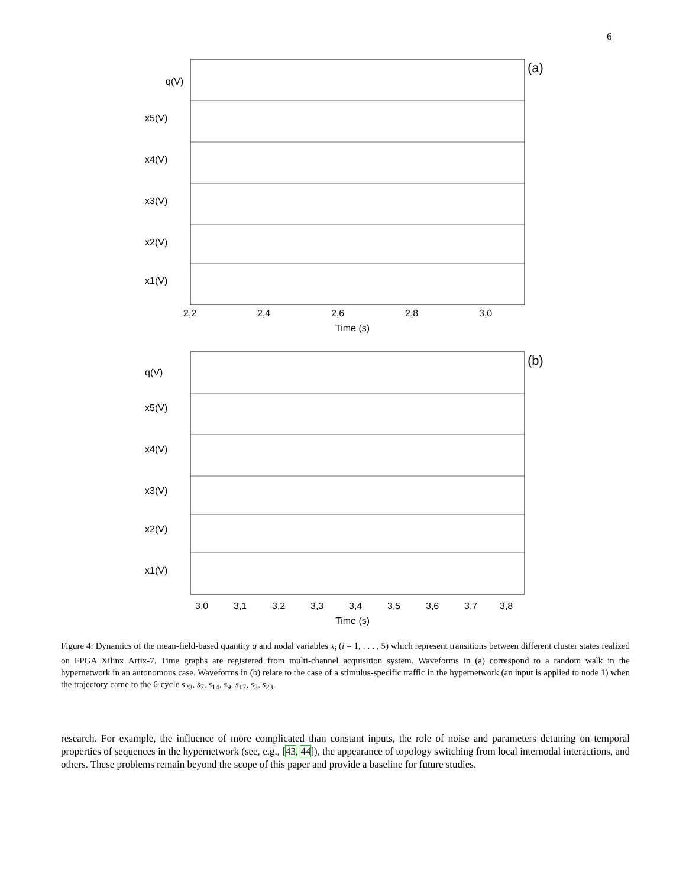6
q(V)
x5(V)
x4(V)
x3(V)
x2(V)
x1(V)
2,2
2,4
2,6
2,8
3,0
Time (s)
(a)
q(V)
x5(V)
x4(V)
x3(V)
x2(V)
x1(V)
3,0
3,1
3,2
3,3
3,4
3,5
3,6
3,7
3,8
Time (s)
(b)
Figure 4: Dynamics of the mean-field-based quantity q and nodal variables x<sub>i</sub> (i = 1, . . . , 5) which represent transitions between different cluster states realized on FPGA Xilinx Artix-7. Time graphs are registered from multi-channel acquisition system. Waveforms in (a) correspond to a random walk in the hypernetwork in an autonomous case. Waveforms in (b) relate to the case of a stimulus-specific traffic in the hypernetwork (an input is applied to node 1) when the trajectory came to the 6-cycle s<sub>23</sub>, s<sub>7</sub>, s<sub>14</sub>, s<sub>9</sub>, s<sub>17</sub>, s<sub>3</sub>, s<sub>23</sub>.
research. For example, the influence of more complicated than constant inputs, the role of noise and parameters detuning on temporal properties of sequences in the hypernetwork (see, e.g., [43, 44]), the appearance of topology switching from local internodal interactions, and others. These problems remain beyond the scope of this paper and provide a baseline for future studies.